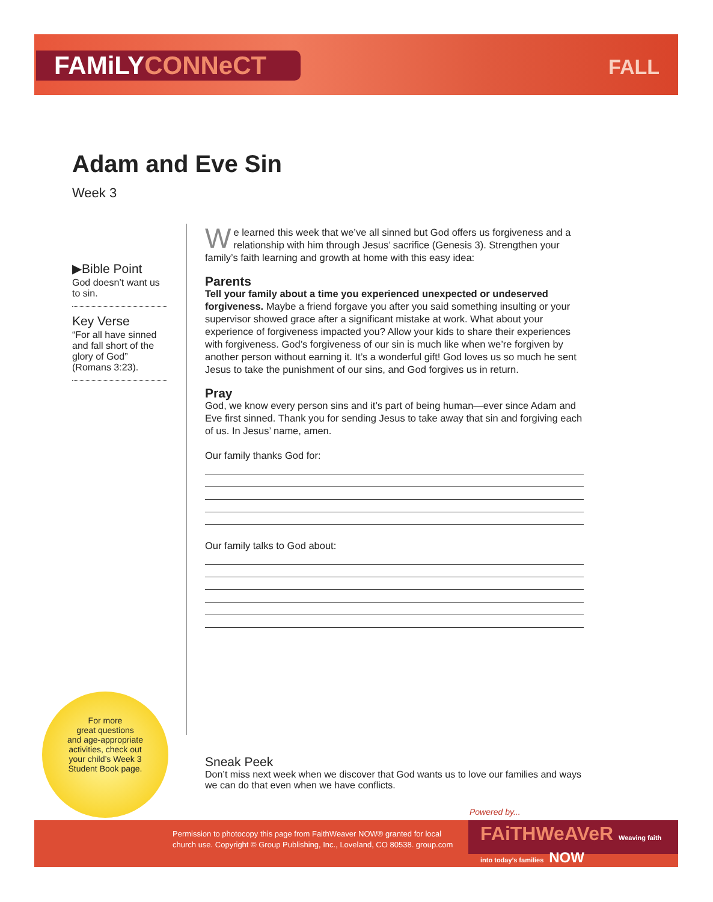FAMiLYCONNeCT FALL
Adam and Eve Sin
Week 3
▶Bible Point
God doesn’t want us to sin.
Key Verse
“For all have sinned and fall short of the glory of God” (Romans 3:23).
We learned this week that we’ve all sinned but God offers us forgiveness and a relationship with him through Jesus’ sacrifice (Genesis 3). Strengthen your family’s faith learning and growth at home with this easy idea:
Parents
Tell your family about a time you experienced unexpected or undeserved forgiveness. Maybe a friend forgave you after you said something insulting or your supervisor showed grace after a significant mistake at work. What about your experience of forgiveness impacted you? Allow your kids to share their experiences with forgiveness. God’s forgiveness of our sin is much like when we’re forgiven by another person without earning it. It’s a wonderful gift! God loves us so much he sent Jesus to take the punishment of our sins, and God forgives us in return.
Pray
God, we know every person sins and it’s part of being human—ever since Adam and Eve first sinned. Thank you for sending Jesus to take away that sin and forgiving each of us. In Jesus’ name, amen.
Our family thanks God for:
Our family talks to God about:
For more
great questions
and age-appropriate
activities, check out
your child’s Week 3
Student Book page.
Sneak Peek
Don’t miss next week when we discover that God wants us to love our families and ways we can do that even when we have conflicts.
Powered by...
Permission to photocopy this page from FaithWeaver NOW® granted for local
church use. Copyright © Group Publishing, Inc., Loveland, CO 80538. group.com
FAiTHWeAVeR Weaving faith into today’s families NOW